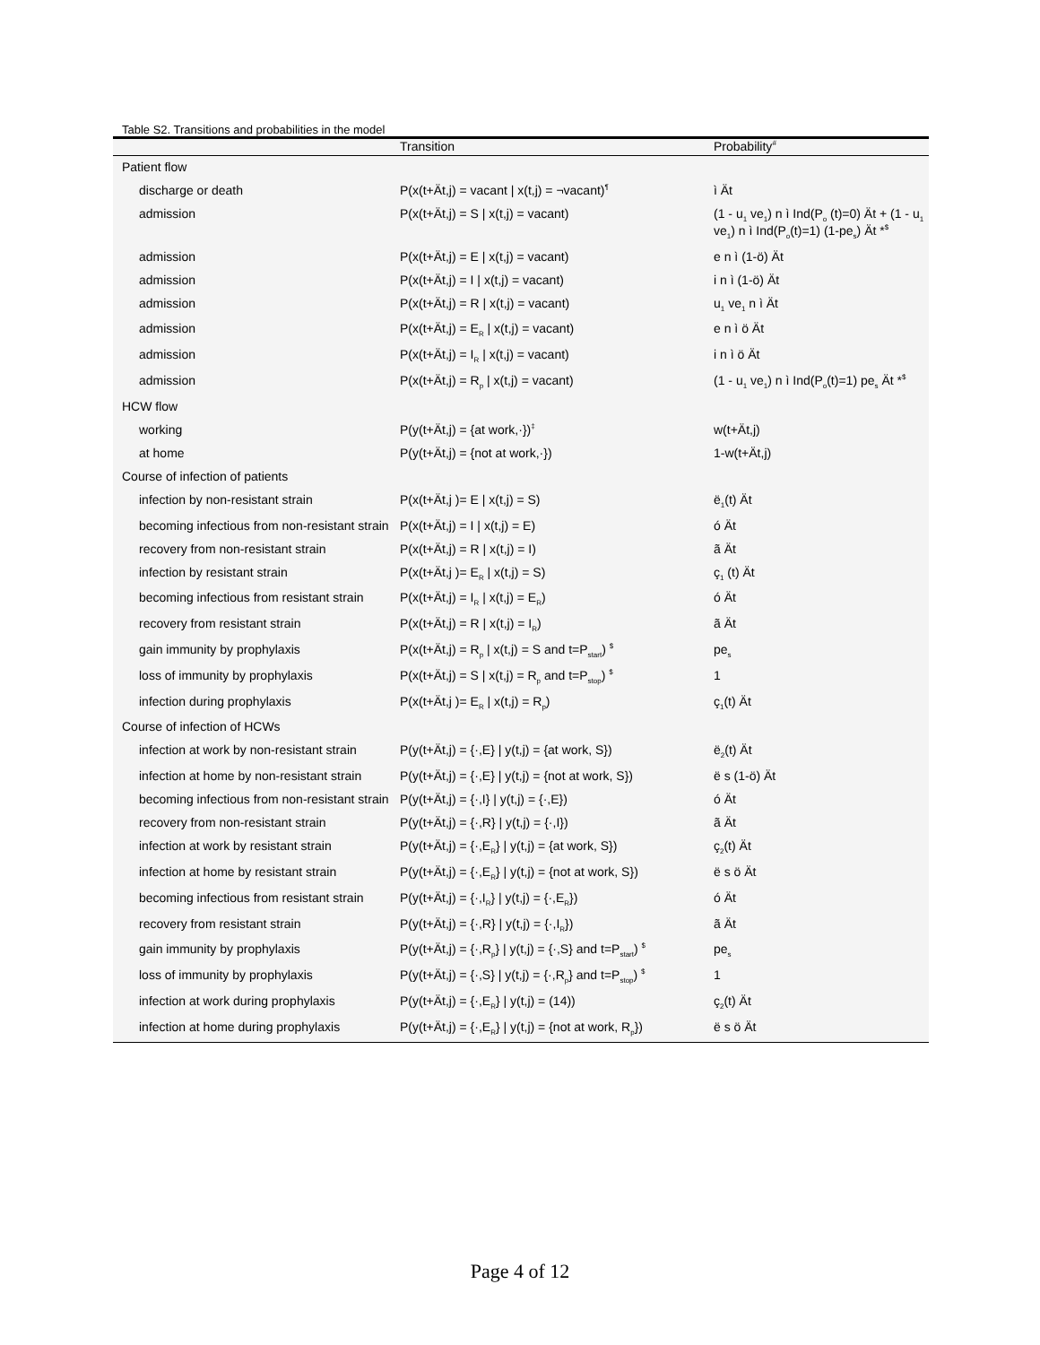Table S2. Transitions and probabilities in the model
| | Transition | Probability<sup>#</sup> |
| --- | --- | --- |
| Patient flow | | |
| discharge or death | P(x(t+Ät,j) = vacant / x(t,j) = ¬vacant)<sup>¶</sup> | ì Ät |
| admission | P(x(t+Ät,j) = S / x(t,j) = vacant) | (1 - u<sub>1</sub> ve<sub>1</sub>) n ì Ind(P<sub>o</sub> (t)=0) Ät + (1 - u<sub>1</sub> ve<sub>1</sub>) n ì Ind(P<sub>o</sub>(t)=1) (1-pe<sub>s</sub>) Ät *<sup>$</sup> |
| admission | P(x(t+Ät,j) = E / x(t,j) = vacant) | e n ì (1-ö) Ät |
| admission | P(x(t+Ät,j) = I / x(t,j) = vacant) | i n ì (1-ö) Ät |
| admission | P(x(t+Ät,j) = R / x(t,j) = vacant) | u<sub>1</sub> ve<sub>1</sub> n ì Ät |
| admission | P(x(t+Ät,j) = E<sub>R</sub> / x(t,j) = vacant) | e n ì ö Ät |
| admission | P(x(t+Ät,j) = I<sub>R</sub> / x(t,j) = vacant) | i n ì ö Ät |
| admission | P(x(t+Ät,j) = R<sub>p</sub> / x(t,j) = vacant) | (1 - u<sub>1</sub> ve<sub>1</sub>) n ì Ind(P<sub>o</sub>(t)=1) pe<sub>s</sub> Ät *<sup>$</sup> |
| HCW flow | | |
| working | P(y(t+Ät,j) = {at work,·})<sup>‡</sup> | w(t+Ät,j) |
| at home | P(y(t+Ät,j) = {not at work,·}) | 1-w(t+Ät,j) |
| Course of infection of patients | | |
| infection by non-resistant strain | P(x(t+Ät,j )= E / x(t,j) = S) | ë<sub>1</sub>(t) Ät |
| becoming infectious from non-resistant strain | P(x(t+Ät,j) = I / x(t,j) = E) | ó Ät |
| recovery from non-resistant strain | P(x(t+Ät,j) = R / x(t,j) = I) | ã Ät |
| infection by resistant strain | P(x(t+Ät,j )= E<sub>R</sub> / x(t,j) = S) | ç<sub>1</sub> (t) Ät |
| becoming infectious from resistant strain | P(x(t+Ät,j) = I<sub>R</sub> / x(t,j) = E<sub>R</sub>) | ó Ät |
| recovery from resistant strain | P(x(t+Ät,j) = R / x(t,j) = I<sub>R</sub>) | ã Ät |
| gain immunity by prophylaxis | P(x(t+Ät,j) = R<sub>p</sub> / x(t,j) = S and t=P<sub>start</sub>) <sup>$</sup> | pe<sub>s</sub> |
| loss of immunity by prophylaxis | P(x(t+Ät,j) = S / x(t,j) = R<sub>p</sub> and t=P<sub>stop</sub>) <sup>$</sup> | 1 |
| infection during prophylaxis | P(x(t+Ät,j )= E<sub>R</sub> / x(t,j) = R<sub>p</sub>) | ç<sub>1</sub>(t) Ät |
| Course of infection of HCWs | | |
| infection at work by non-resistant strain | P(y(t+Ät,j) = {·,E} / y(t,j) = {at work, S}) | ë<sub>2</sub>(t) Ät |
| infection at home by non-resistant strain | P(y(t+Ät,j) = {·,E} / y(t,j) = {not at work, S}) | ë s (1-ö) Ät |
| becoming infectious from non-resistant strain | P(y(t+Ät,j) = {·,I} / y(t,j) = {·,E}) | ó Ät |
| recovery from non-resistant strain | P(y(t+Ät,j) = {·,R} / y(t,j) = {·,I}) | ã Ät |
| infection at work by resistant strain | P(y(t+Ät,j) = {·,E<sub>R</sub>} / y(t,j) = {at work, S}) | ç<sub>2</sub>(t) Ät |
| infection at home by resistant strain | P(y(t+Ät,j) = {·,E<sub>R</sub>} / y(t,j) = {not at work, S}) | ë s ö Ät |
| becoming infectious from resistant strain | P(y(t+Ät,j) = {·,I<sub>R</sub>} / y(t,j) = {·,E<sub>R</sub>}) | ó Ät |
| recovery from resistant strain | P(y(t+Ät,j) = {·,R} / y(t,j) = {·,I<sub>R</sub>}) | ã Ät |
| gain immunity by prophylaxis | P(y(t+Ät,j) = {·,R<sub>p</sub>} / y(t,j) = {·,S} and t=P<sub>start</sub>) <sup>$</sup> | pe<sub>s</sub> |
| loss of immunity by prophylaxis | P(y(t+Ät,j) = {·,S} / y(t,j) = {·,R<sub>p</sub>} and t=P<sub>stop</sub>) <sup>$</sup> | 1 |
| infection at work during prophylaxis | P(y(t+Ät,j) = {·,E<sub>R</sub>} / y(t,j) = (14)) | ç<sub>2</sub>(t) Ät |
| infection at home during prophylaxis | P(y(t+Ät,j) = {·,E<sub>R</sub>} / y(t,j) = {not at work, R<sub>p</sub>}) | ë s ö Ät |
Page 4 of 12